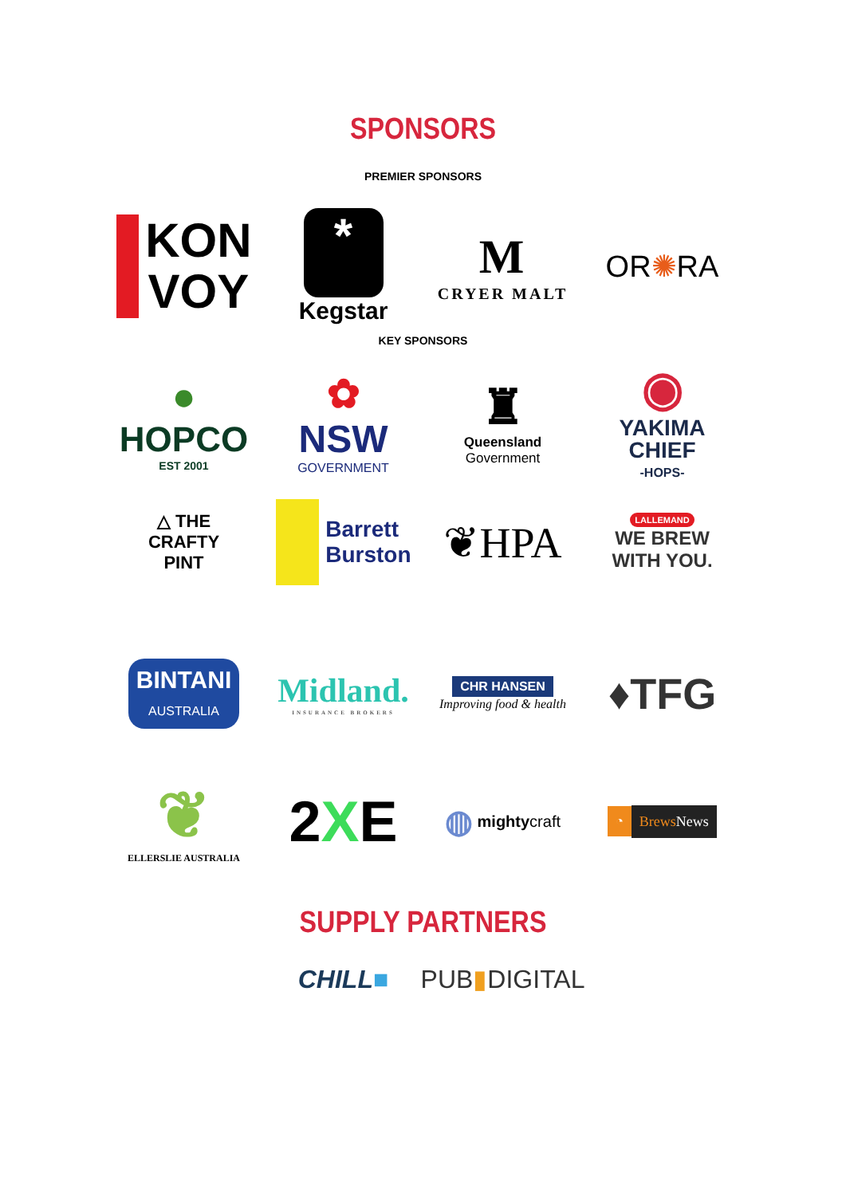SPONSORS
PREMIER SPONSORS
KON
VOY
*
Kegstar
M
CRYER MALT
OR ✺ RA
KEY SPONSORS
●
HOPCO
EST 2001
✿
NSW
GOVERNMENT
♜
Queensland
Government
◉
YAKIMA
CHIEF
-HOPS-
△ THE
CRAFTY
PINT
Barrett
Burston
❦HPA
LALLEMAND
WE BREW WITH YOU.
BINTANI
AUSTRALIA
Midland.
INSURANCE BROKERS
CHR HANSEN
Improving food & health
♦TFG
❦
ELLERSLIE AUSTRALIA
2 X E
◍ mighty craft
◔ Brews News
SUPPLY PARTNERS
CHILL ■ PUB ▮ DIGITAL